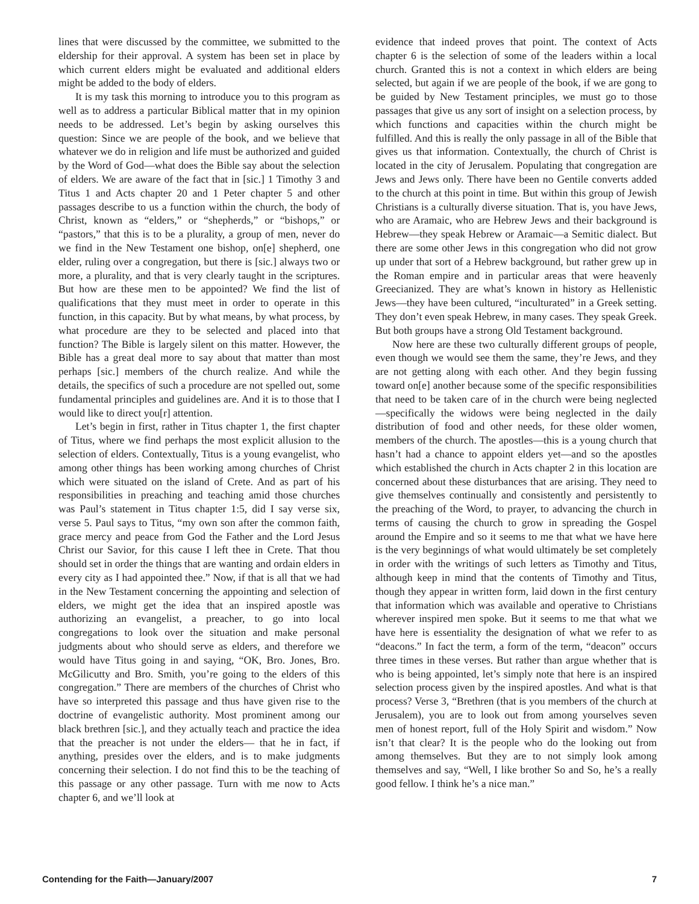lines that were discussed by the committee, we submitted to the eldership for their approval. A system has been set in place by which current elders might be evaluated and additional elders might be added to the body of elders.
It is my task this morning to introduce you to this program as well as to address a particular Biblical matter that in my opinion needs to be addressed. Let’s begin by asking ourselves this question: Since we are people of the book, and we believe that whatever we do in religion and life must be authorized and guided by the Word of God—what does the Bible say about the selection of elders. We are aware of the fact that in [sic.] 1 Timothy 3 and Titus 1 and Acts chapter 20 and 1 Peter chapter 5 and other passages describe to us a function within the church, the body of Christ, known as “elders,” or “shepherds,” or “bishops,” or “pastors,” that this is to be a plurality, a group of men, never do we find in the New Testament one bishop, on[e] shepherd, one elder, ruling over a congregation, but there is [sic.] always two or more, a plurality, and that is very clearly taught in the scriptures. But how are these men to be appointed? We find the list of qualifications that they must meet in order to operate in this function, in this capacity. But by what means, by what process, by what procedure are they to be selected and placed into that function? The Bible is largely silent on this matter. However, the Bible has a great deal more to say about that matter than most perhaps [sic.] members of the church realize. And while the details, the specifics of such a procedure are not spelled out, some fundamental principles and guidelines are. And it is to those that I would like to direct you[r] attention.
Let’s begin in first, rather in Titus chapter 1, the first chapter of Titus, where we find perhaps the most explicit allusion to the selection of elders. Contextually, Titus is a young evangelist, who among other things has been working among churches of Christ which were situated on the island of Crete. And as part of his responsibilities in preaching and teaching amid those churches was Paul’s statement in Titus chapter 1:5, did I say verse six, verse 5. Paul says to Titus, “my own son after the common faith, grace mercy and peace from God the Father and the Lord Jesus Christ our Savior, for this cause I left thee in Crete. That thou should set in order the things that are wanting and ordain elders in every city as I had appointed thee.” Now, if that is all that we had in the New Testament concerning the appointing and selection of elders, we might get the idea that an inspired apostle was authorizing an evangelist, a preacher, to go into local congregations to look over the situation and make personal judgments about who should serve as elders, and therefore we would have Titus going in and saying, “OK, Bro. Jones, Bro. McGilicutty and Bro. Smith, you’re going to the elders of this congregation.” There are members of the churches of Christ who have so interpreted this passage and thus have given rise to the doctrine of evangelistic authority. Most prominent among our black brethren [sic.], and they actually teach and practice the idea that the preacher is not under the elders— that he in fact, if anything, presides over the elders, and is to make judgments concerning their selection. I do not find this to be the teaching of this passage or any other passage. Turn with me now to Acts chapter 6, and we’ll look at
evidence that indeed proves that point. The context of Acts chapter 6 is the selection of some of the leaders within a local church. Granted this is not a context in which elders are being selected, but again if we are people of the book, if we are gong to be guided by New Testament principles, we must go to those passages that give us any sort of insight on a selection process, by which functions and capacities within the church might be fulfilled. And this is really the only passage in all of the Bible that gives us that information. Contextually, the church of Christ is located in the city of Jerusalem. Populating that congregation are Jews and Jews only. There have been no Gentile converts added to the church at this point in time. But within this group of Jewish Christians is a culturally diverse situation. That is, you have Jews, who are Aramaic, who are Hebrew Jews and their background is Hebrew—they speak Hebrew or Aramaic—a Semitic dialect. But there are some other Jews in this congregation who did not grow up under that sort of a Hebrew background, but rather grew up in the Roman empire and in particular areas that were heavenly Greecianized. They are what’s known in history as Hellenistic Jews—they have been cultured, “inculturated” in a Greek setting. They don’t even speak Hebrew, in many cases. They speak Greek. But both groups have a strong Old Testament background.
Now here are these two culturally different groups of people, even though we would see them the same, they’re Jews, and they are not getting along with each other. And they begin fussing toward on[e] another because some of the specific responsibilities that need to be taken care of in the church were being neglected —specifically the widows were being neglected in the daily distribution of food and other needs, for these older women, members of the church. The apostles—this is a young church that hasn’t had a chance to appoint elders yet—and so the apostles which established the church in Acts chapter 2 in this location are concerned about these disturbances that are arising. They need to give themselves continually and consistently and persistently to the preaching of the Word, to prayer, to advancing the church in terms of causing the church to grow in spreading the Gospel around the Empire and so it seems to me that what we have here is the very beginnings of what would ultimately be set completely in order with the writings of such letters as Timothy and Titus, although keep in mind that the contents of Timothy and Titus, though they appear in written form, laid down in the first century that information which was available and operative to Christians wherever inspired men spoke. But it seems to me that what we have here is essentiality the designation of what we refer to as “deacons.” In fact the term, a form of the term, “deacon” occurs three times in these verses. But rather than argue whether that is who is being appointed, let’s simply note that here is an inspired selection process given by the inspired apostles. And what is that process? Verse 3, “Brethren (that is you members of the church at Jerusalem), you are to look out from among yourselves seven men of honest report, full of the Holy Spirit and wisdom.” Now isn’t that clear? It is the people who do the looking out from among themselves. But they are to not simply look among themselves and say, “Well, I like brother So and So, he’s a really good fellow. I think he’s a nice man.”
Contending for the Faith—January/2007 7